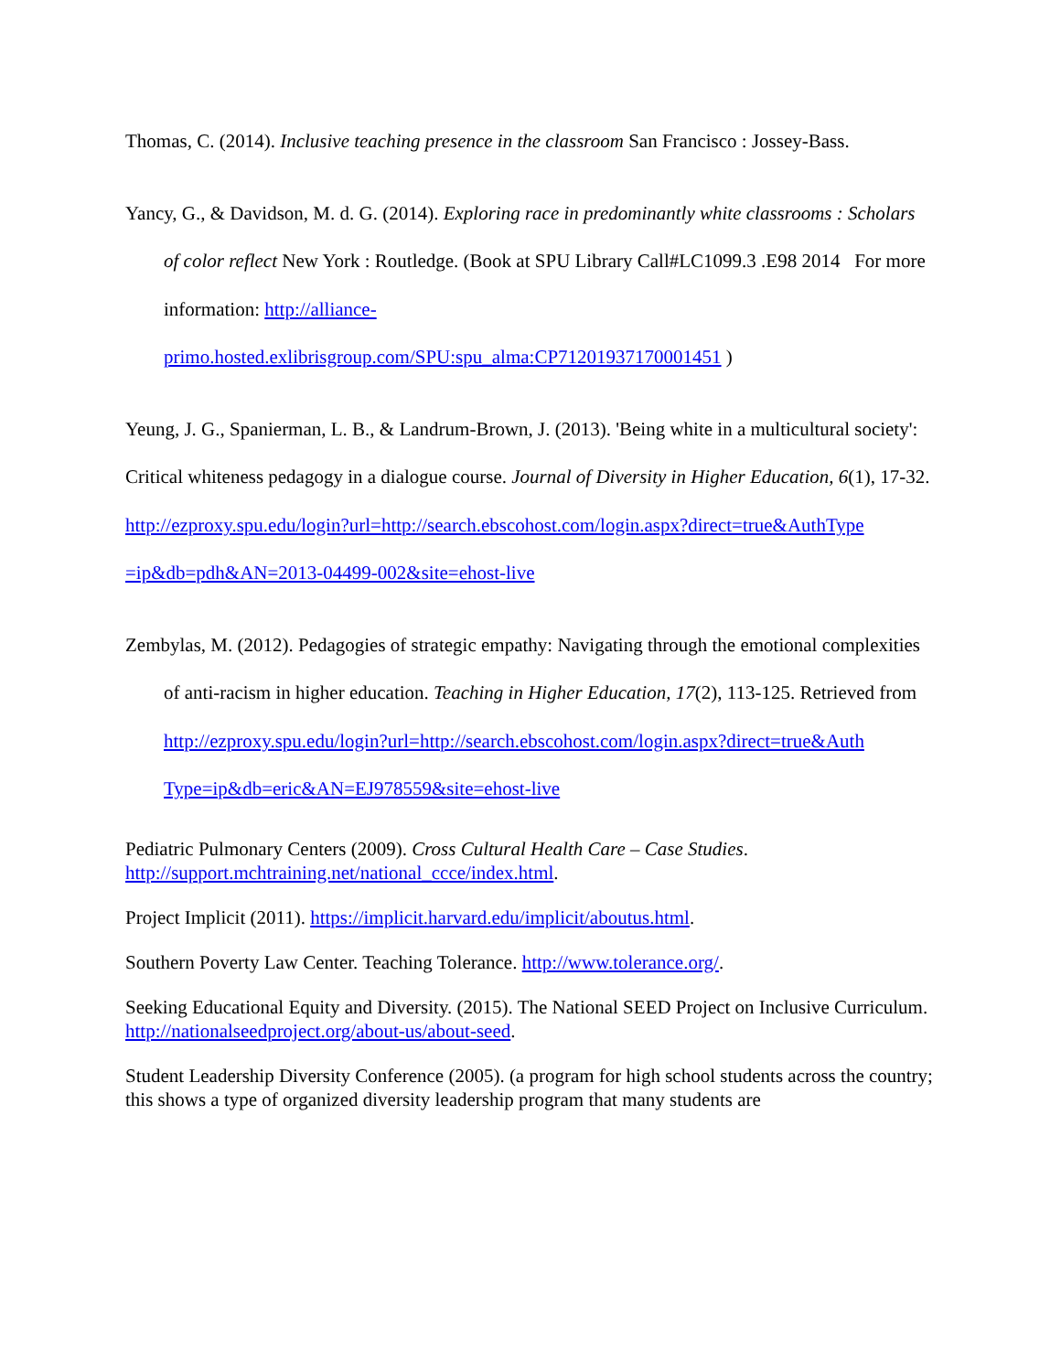Thomas, C. (2014). Inclusive teaching presence in the classroom San Francisco : Jossey-Bass.
Yancy, G., & Davidson, M. d. G. (2014). Exploring race in predominantly white classrooms : Scholars of color reflect New York : Routledge. (Book at SPU Library Call#LC1099.3 .E98 2014 For more information: http://alliance-
primo.hosted.exlibrisgroup.com/SPU:spu_alma:CP71201937170001451 )
Yeung, J. G., Spanierman, L. B., & Landrum-Brown, J. (2013). 'Being white in a multicultural society': Critical whiteness pedagogy in a dialogue course. Journal of Diversity in Higher Education, 6(1), 17-32.
http://ezproxy.spu.edu/login?url=http://search.ebscohost.com/login.aspx?direct=true&AuthType
=ip&db=pdh&AN=2013-04499-002&site=ehost-live
Zembylas, M. (2012). Pedagogies of strategic empathy: Navigating through the emotional complexities of anti-racism in higher education. Teaching in Higher Education, 17(2), 113-125. Retrieved from http://ezproxy.spu.edu/login?url=http://search.ebscohost.com/login.aspx?direct=true&Auth
Type=ip&db=eric&AN=EJ978559&site=ehost-live
Pediatric Pulmonary Centers (2009). Cross Cultural Health Care – Case Studies. http://support.mchtraining.net/national_ccce/index.html.
Project Implicit (2011). https://implicit.harvard.edu/implicit/aboutus.html.
Southern Poverty Law Center. Teaching Tolerance. http://www.tolerance.org/.
Seeking Educational Equity and Diversity. (2015). The National SEED Project on Inclusive Curriculum. http://nationalseedproject.org/about-us/about-seed.
Student Leadership Diversity Conference (2005). (a program for high school students across the country; this shows a type of organized diversity leadership program that many students are